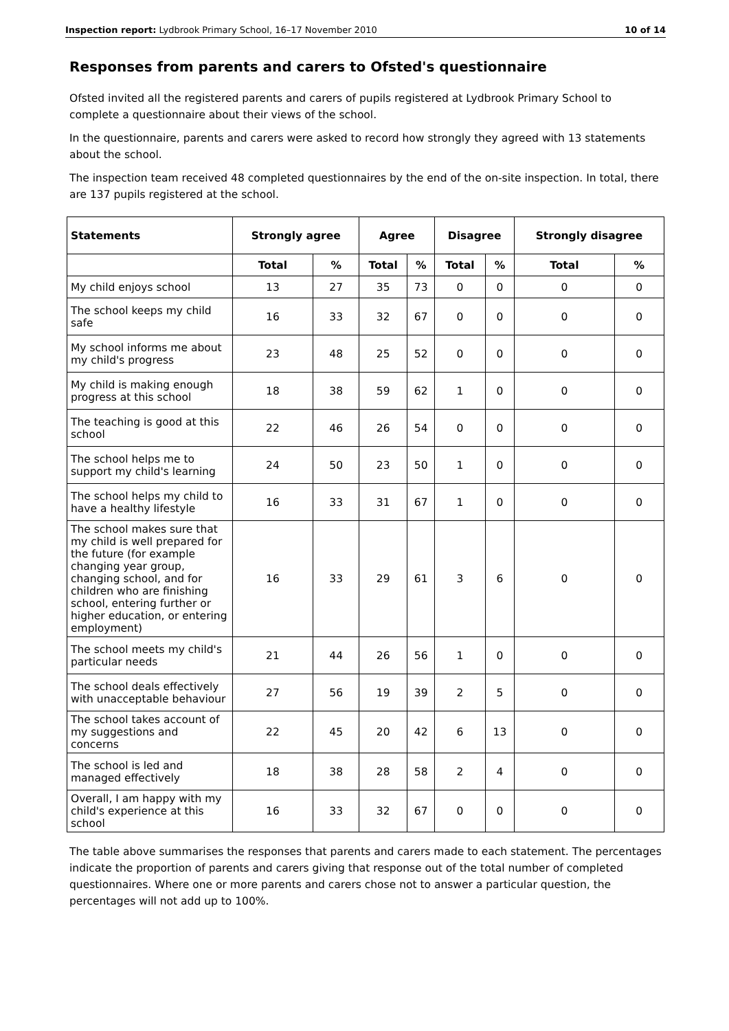Inspection report: Lydbrook Primary School, 16–17 November 2010 10 of 14
Responses from parents and carers to Ofsted's questionnaire
Ofsted invited all the registered parents and carers of pupils registered at Lydbrook Primary School to complete a questionnaire about their views of the school.
In the questionnaire, parents and carers were asked to record how strongly they agreed with 13 statements about the school.
The inspection team received 48 completed questionnaires by the end of the on-site inspection. In total, there are 137 pupils registered at the school.
| Statements | Strongly agree | | Agree | | Disagree | | Strongly disagree | |
| --- | --- | --- | --- | --- | --- | --- | --- | --- |
| | Total | % | Total | % | Total | % | Total | % |
| My child enjoys school | 13 | 27 | 35 | 73 | 0 | 0 | 0 | 0 |
| The school keeps my child safe | 16 | 33 | 32 | 67 | 0 | 0 | 0 | 0 |
| My school informs me about my child's progress | 23 | 48 | 25 | 52 | 0 | 0 | 0 | 0 |
| My child is making enough progress at this school | 18 | 38 | 59 | 62 | 1 | 0 | 0 | 0 |
| The teaching is good at this school | 22 | 46 | 26 | 54 | 0 | 0 | 0 | 0 |
| The school helps me to support my child's learning | 24 | 50 | 23 | 50 | 1 | 0 | 0 | 0 |
| The school helps my child to have a healthy lifestyle | 16 | 33 | 31 | 67 | 1 | 0 | 0 | 0 |
| The school makes sure that my child is well prepared for the future (for example changing year group, changing school, and for children who are finishing school, entering further or higher education, or entering employment) | 16 | 33 | 29 | 61 | 3 | 6 | 0 | 0 |
| The school meets my child's particular needs | 21 | 44 | 26 | 56 | 1 | 0 | 0 | 0 |
| The school deals effectively with unacceptable behaviour | 27 | 56 | 19 | 39 | 2 | 5 | 0 | 0 |
| The school takes account of my suggestions and concerns | 22 | 45 | 20 | 42 | 6 | 13 | 0 | 0 |
| The school is led and managed effectively | 18 | 38 | 28 | 58 | 2 | 4 | 0 | 0 |
| Overall, I am happy with my child's experience at this school | 16 | 33 | 32 | 67 | 0 | 0 | 0 | 0 |
The table above summarises the responses that parents and carers made to each statement. The percentages indicate the proportion of parents and carers giving that response out of the total number of completed questionnaires. Where one or more parents and carers chose not to answer a particular question, the percentages will not add up to 100%.